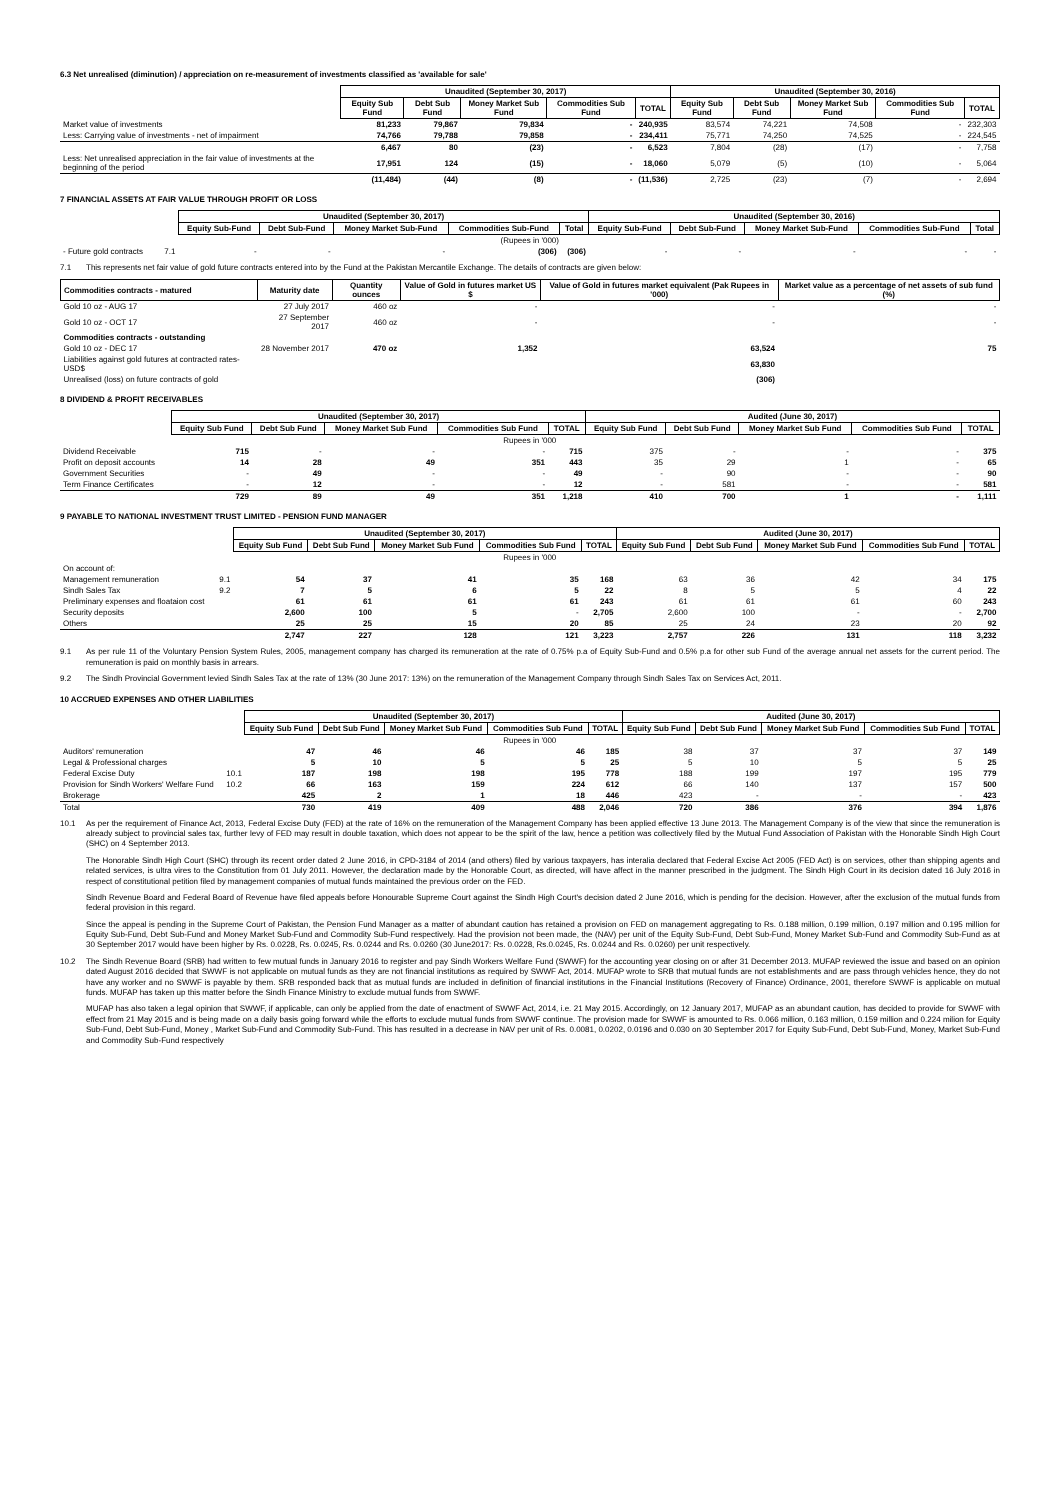6.3 Net unrealised (diminution) / appreciation on re-measurement of investments classified as 'available for sale'
| | Unaudited (September 30, 2017) | | | | | Unaudited (September 30, 2016) | | | | |
| | Equity Sub Fund | Debt Sub Fund | Money Market Sub Fund | Commodities Sub Fund | TOTAL | Equity Sub Fund | Debt Sub Fund | Money Market Sub Fund | Commodities Sub Fund | TOTAL |
| Market value of investments | 81,233 | 79,867 | 79,834 | - | 240,935 | 83,574 | 74,221 | 74,508 | - | 232,303 |
| Less: Carrying value of investments - net of impairment | 74,766 | 79,788 | 79,858 | - | 234,411 | 75,771 | 74,250 | 74,525 | - | 224,545 |
| | 6,467 | 80 | (23) | - | 6,523 | 7,804 | (28) | (17) | - | 7,758 |
| Less: Net unrealised appreciation in the fair value of investments at the beginning of the period | 17,951 | 124 | (15) | - | 18,060 | 5,079 | (5) | (10) | - | 5,064 |
| | (11,484) | (44) | (8) | - | (11,536) | 2,725 | (23) | (7) | - | 2,694 |
7 FINANCIAL ASSETS AT FAIR VALUE THROUGH PROFIT OR LOSS
| | | Unaudited (September 30, 2017) | | | | | Unaudited (September 30, 2016) | | | | |
| | | Equity Sub-Fund | Debt Sub-Fund | Money Market Sub-Fund | Commodities Sub-Fund | Total | Equity Sub-Fund | Debt Sub-Fund | Money Market Sub-Fund | Commodities Sub-Fund | Total |
| (Rupees in '000) | | | | | | | | | | | |
| - Future gold contracts | 7.1 | - | - | - | (306) | (306) | - | - | - | - | - |
7.1 This represents net fair value of gold future contracts entered into by the Fund at the Pakistan Mercantile Exchange. The details of contracts are given below:
| Commodities contracts - matured | Maturity date | Quantity ounces | Value of Gold in futures market US $ | Value of Gold in futures market equivalent (Pak Rupees in '000) | Market value as a percentage of net assets of sub fund (%) |
| --- | --- | --- | --- | --- | --- |
| Gold 10 oz - AUG 17 | 27 July 2017 | 460 oz | - | - | - |
| Gold 10 oz - OCT 17 | 27 September 2017 | 460 oz | - | - | - |
| Commodities contracts - outstanding | | | | | |
| Gold 10 oz - DEC 17 | 28 November 2017 | 470 oz | 1,352 | 63,524 | 75 |
| Liabilities against gold futures at contracted rates-USD$ | | | | 63,830 | |
| Unrealised (loss) on future contracts of gold | | | | (306) | |
8 DIVIDEND & PROFIT RECEIVABLES
| | Unaudited (September 30, 2017) | | | | | Audited (June 30, 2017) | | | | |
| | Equity Sub Fund | Debt Sub Fund | Money Market Sub Fund | Commodities Sub Fund | TOTAL | Equity Sub Fund | Debt Sub Fund | Money Market Sub Fund | Commodities Sub Fund | TOTAL |
| Rupees in '000 | | | | | | | | | | |
| Dividend Receivable | 715 | - | - | - | 715 | 375 | - | - | - | 375 |
| Profit on deposit accounts | 14 | 28 | 49 | 351 | 443 | 35 | 29 | 1 | - | 65 |
| Government Securities | - | 49 | - | - | 49 | - | 90 | - | - | 90 |
| Term Finance Certificates | - | 12 | - | - | 12 | - | 581 | - | - | 581 |
| | 729 | 89 | 49 | 351 | 1,218 | 410 | 700 | 1 | - | 1,111 |
9 PAYABLE TO NATIONAL INVESTMENT TRUST LIMITED - PENSION FUND MANAGER
| | | Unaudited (September 30, 2017) | | | | | Audited (June 30, 2017) | | | | |
| | | Equity Sub Fund | Debt Sub Fund | Money Market Sub Fund | Commodities Sub Fund | TOTAL | Equity Sub Fund | Debt Sub Fund | Money Market Sub Fund | Commodities Sub Fund | TOTAL |
| Rupees in '000 | | | | | | | | | | | |
| On account of: | | | | | | | | | | | |
| Management remuneration | 9.1 | 54 | 37 | 41 | 35 | 168 | 63 | 36 | 42 | 34 | 175 |
| Sindh Sales Tax | 9.2 | 7 | 5 | 6 | 5 | 22 | 8 | 5 | 5 | 4 | 22 |
| Preliminary expenses and floataion cost | | 61 | 61 | 61 | 61 | 243 | 61 | 61 | 61 | 60 | 243 |
| Security deposits | | 2,600 | 100 | 5 | - | 2,705 | 2,600 | 100 | - | - | 2,700 |
| Others | | 25 | 25 | 15 | 20 | 85 | 25 | 24 | 23 | 20 | 92 |
| | | 2,747 | 227 | 128 | 121 | 3,223 | 2,757 | 226 | 131 | 118 | 3,232 |
9.1 As per rule 11 of the Voluntary Pension System Rules, 2005, management company has charged its remuneration at the rate of 0.75% p.a of Equity Sub-Fund and 0.5% p.a for other sub Fund of the average annual net assets for the current period. The remuneration is paid on monthly basis in arrears.
9.2 The Sindh Provincial Government levied Sindh Sales Tax at the rate of 13% (30 June 2017: 13%) on the remuneration of the Management Company through Sindh Sales Tax on Services Act, 2011.
10 ACCRUED EXPENSES AND OTHER LIABILITIES
| | | Unaudited (September 30, 2017) | | | | | Audited (June 30, 2017) | | | | |
| | | Equity Sub Fund | Debt Sub Fund | Money Market Sub Fund | Commodities Sub Fund | TOTAL | Equity Sub Fund | Debt Sub Fund | Money Market Sub Fund | Commodities Sub Fund | TOTAL |
| Rupees in '000 | | | | | | | | | | | |
| Auditors' remuneration | | 47 | 46 | 46 | 46 | 185 | 38 | 37 | 37 | 37 | 149 |
| Legal & Professional charges | | 5 | 10 | 5 | 5 | 25 | 5 | 10 | 5 | 5 | 25 |
| Federal Excise Duty | 10.1 | 187 | 198 | 198 | 195 | 778 | 188 | 199 | 197 | 195 | 779 |
| Provision for Sindh Workers' Welfare Fund | 10.2 | 66 | 163 | 159 | 224 | 612 | 66 | 140 | 137 | 157 | 500 |
| Brokerage | | 425 | 2 | 1 | 18 | 446 | 423 | - | - | - | 423 |
| Total | | 730 | 419 | 409 | 488 | 2,046 | 720 | 386 | 376 | 394 | 1,876 |
10.1 As per the requirement of Finance Act, 2013, Federal Excise Duty (FED) at the rate of 16% on the remuneration of the Management Company has been applied effective 13 June 2013. The Management Company is of the view that since the remuneration is already subject to provincial sales tax, further levy of FED may result in double taxation, which does not appear to be the spirit of the law, hence a petition was collectively filed by the Mutual Fund Association of Pakistan with the Honorable Sindh High Court (SHC) on 4 September 2013.
The Honorable Sindh High Court (SHC) through its recent order dated 2 June 2016, in CPD-3184 of 2014 (and others) filed by various taxpayers, has interalia declared that Federal Excise Act 2005 (FED Act) is on services, other than shipping agents and related services, is ultra vires to the Constitution from 01 July 2011. However, the declaration made by the Honorable Court, as directed, will have affect in the manner prescribed in the judgment. The Sindh High Court in its decision dated 16 July 2016 in respect of constitutional petition filed by management companies of mutual funds maintained the previous order on the FED.
Sindh Revenue Board and Federal Board of Revenue have filed appeals before Honourable Supreme Court against the Sindh High Court's decision dated 2 June 2016, which is pending for the decision. However, after the exclusion of the mutual funds from federal provision in this regard.
Since the appeal is pending in the Supreme Court of Pakistan, the Pension Fund Manager as a matter of abundant caution has retained a provision on FED on management aggregating to Rs. 0.188 million, 0.199 million, 0.197 million and 0.195 million for Equity Sub-Fund, Debt Sub-Fund and Money Market Sub-Fund and Commodity Sub-Fund respectively. Had the provision not been made, the (NAV) per unit of the Equity Sub-Fund, Debt Sub-Fund, Money Market Sub-Fund and Commodity Sub-Fund as at 30 September 2017 would have been higher by Rs. 0.0228, Rs. 0.0245, Rs. 0.0244 and Rs. 0.0260 (30 June2017: Rs. 0.0228, Rs.0.0245, Rs. 0.0244 and Rs. 0.0260) per unit respectively.
10.2 The Sindh Revenue Board (SRB) had written to few mutual funds in January 2016 to register and pay Sindh Workers Welfare Fund (SWWF) for the accounting year closing on or after 31 December 2013. MUFAP reviewed the issue and based on an opinion dated August 2016 decided that SWWF is not applicable on mutual funds as they are not financial institutions as required by SWWF Act, 2014. MUFAP wrote to SRB that mutual funds are not establishments and are pass through vehicles hence, they do not have any worker and no SWWF is payable by them. SRB responded back that as mutual funds are included in definition of financial institutions in the Financial Institutions (Recovery of Finance) Ordinance, 2001, therefore SWWF is applicable on mutual funds. MUFAP has taken up this matter before the Sindh Finance Ministry to exclude mutual funds from SWWF.
MUFAP has also taken a legal opinion that SWWF, if applicable, can only be applied from the date of enactment of SWWF Act, 2014, i.e. 21 May 2015. Accordingly, on 12 January 2017, MUFAP as an abundant caution, has decided to provide for SWWF with effect from 21 May 2015 and is being made on a daily basis going forward while the efforts to exclude mutual funds from SWWF continue. The provision made for SWWF is amounted to Rs. 0.066 million, 0.163 million, 0.159 million and 0.224 milion for Equity Sub-Fund, Debt Sub-Fund, Money , Market Sub-Fund and Commodity Sub-Fund. This has resulted in a decrease in NAV per unit of Rs. 0.0081, 0.0202, 0.0196 and 0.030 on 30 September 2017 for Equity Sub-Fund, Debt Sub-Fund, Money, Market Sub-Fund and Commodity Sub-Fund respectively